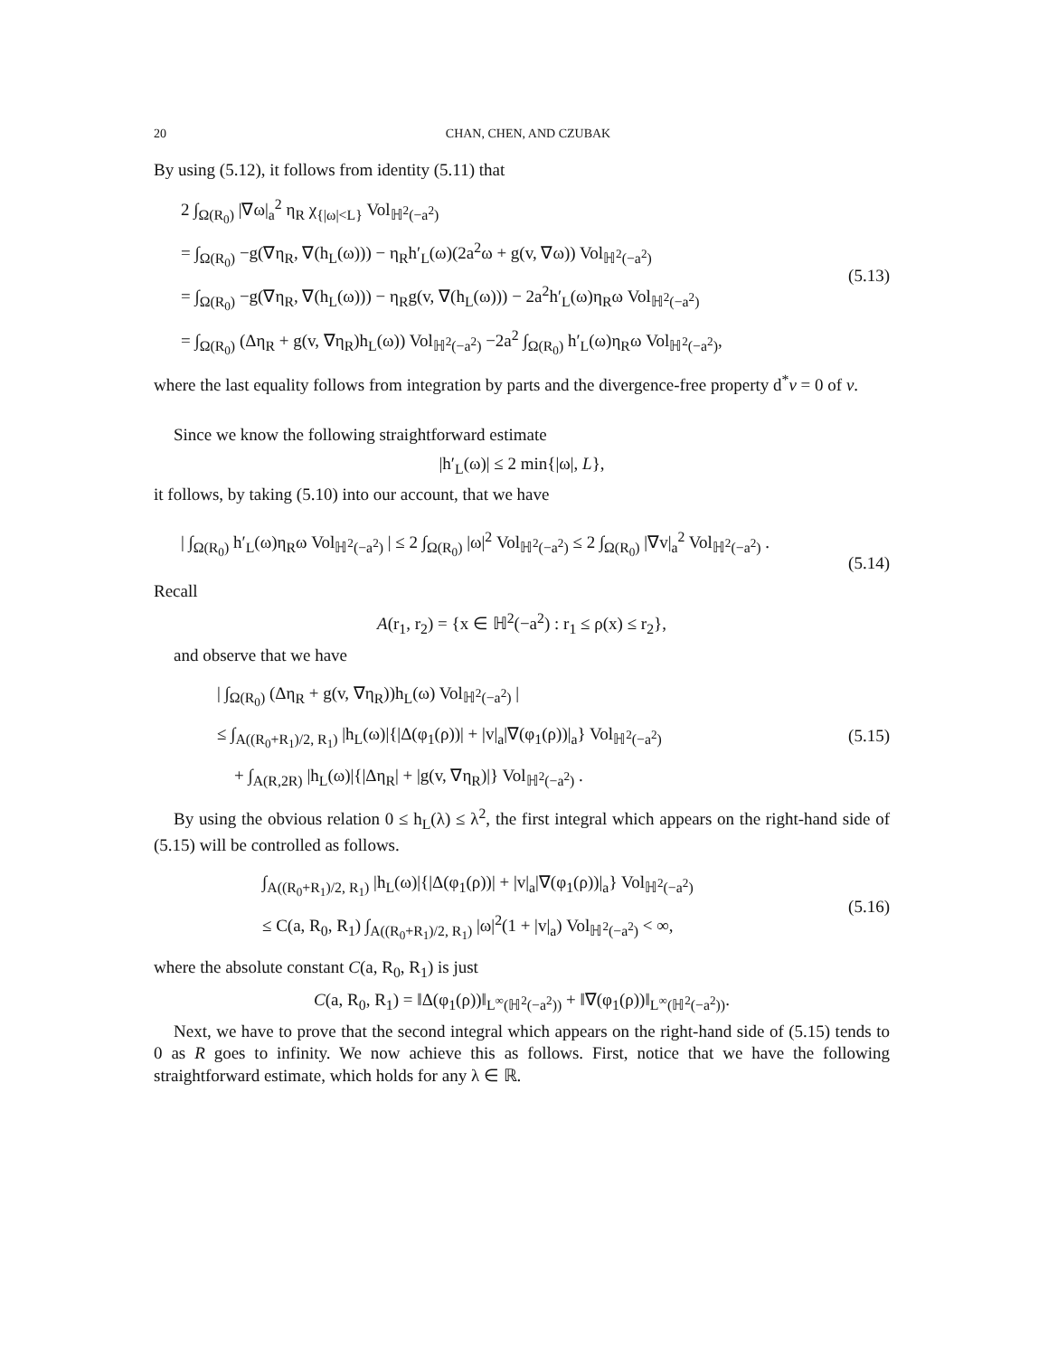20 CHAN, CHEN, AND CZUBAK
By using (5.12), it follows from identity (5.11) that
2 ∫<sub>Ω(R<sub>0</sub>)</sub> |∇ω|<sub>a</sub><sup>2</sup> η<sub>R</sub> χ<sub>{|ω|<L}</sub> Vol<sub>ℍ<sup>2</sup>(−a<sup>2</sup>)</sub>
= ∫<sub>Ω(R<sub>0</sub>)</sub> −g(∇η<sub>R</sub>, ∇(h<sub>L</sub>(ω))) − η<sub>R</sub>h′<sub>L</sub>(ω)(2a<sup>2</sup>ω + g(v, ∇ω)) Vol<sub>ℍ<sup>2</sup>(−a<sup>2</sup>)</sub>
= ∫<sub>Ω(R<sub>0</sub>)</sub> −g(∇η<sub>R</sub>, ∇(h<sub>L</sub>(ω))) − η<sub>R</sub>g(v, ∇(h<sub>L</sub>(ω))) − 2a<sup>2</sup>h′<sub>L</sub>(ω)η<sub>R</sub>ω Vol<sub>ℍ<sup>2</sup>(−a<sup>2</sup>)</sub>
= ∫<sub>Ω(R<sub>0</sub>)</sub> (Δη<sub>R</sub> + g(v, ∇η<sub>R</sub>)h<sub>L</sub>(ω)) Vol<sub>ℍ<sup>2</sup>(−a<sup>2</sup>)</sub> −2a<sup>2</sup> ∫<sub>Ω(R<sub>0</sub>)</sub> h′<sub>L</sub>(ω)η<sub>R</sub>ω Vol<sub>ℍ<sup>2</sup>(−a<sup>2</sup>)</sub>,
(5.13)
where the last equality follows from integration by parts and the divergence-free property d<sup>*</sup>v = 0 of v.
Since we know the following straightforward estimate
|h′<sub>L</sub>(ω)| ≤ 2 min{|ω|, L},
it follows, by taking (5.10) into our account, that we have
| ∫<sub>Ω(R<sub>0</sub>)</sub> h′<sub>L</sub>(ω)η<sub>R</sub>ω Vol<sub>ℍ<sup>2</sup>(−a<sup>2</sup>)</sub> | ≤ 2 ∫<sub>Ω(R<sub>0</sub>)</sub> |ω|<sup>2</sup> Vol<sub>ℍ<sup>2</sup>(−a<sup>2</sup>)</sub> ≤ 2 ∫<sub>Ω(R<sub>0</sub>)</sub> |∇v|<sub>a</sub><sup>2</sup> Vol<sub>ℍ<sup>2</sup>(−a<sup>2</sup>)</sub> .
(5.14)
Recall
A(r<sub>1</sub>, r<sub>2</sub>) = {x ∈ ℍ<sup>2</sup>(−a<sup>2</sup>) : r<sub>1</sub> ≤ ρ(x) ≤ r<sub>2</sub>},
and observe that we have
| ∫<sub>Ω(R<sub>0</sub>)</sub> (Δη<sub>R</sub> + g(v, ∇η<sub>R</sub>))h<sub>L</sub>(ω) Vol<sub>ℍ<sup>2</sup>(−a<sup>2</sup>)</sub> |
≤ ∫<sub>A((R<sub>0</sub>+R<sub>1</sub>)/2, R<sub>1</sub>)</sub> |h<sub>L</sub>(ω)|{|Δ(φ<sub>1</sub>(ρ))| + |v|<sub>a</sub>|∇(φ<sub>1</sub>(ρ))|<sub>a</sub>} Vol<sub>ℍ<sup>2</sup>(−a<sup>2</sup>)</sub>
+ ∫<sub>A(R,2R)</sub> |h<sub>L</sub>(ω)|{|Δη<sub>R</sub>| + |g(v, ∇η<sub>R</sub>)|} Vol<sub>ℍ<sup>2</sup>(−a<sup>2</sup>)</sub> .
(5.15)
By using the obvious relation 0 ≤ h<sub>L</sub>(λ) ≤ λ<sup>2</sup>, the first integral which appears on the right-hand side of (5.15) will be controlled as follows.
∫<sub>A((R<sub>0</sub>+R<sub>1</sub>)/2, R<sub>1</sub>)</sub> |h<sub>L</sub>(ω)|{|Δ(φ<sub>1</sub>(ρ))| + |v|<sub>a</sub>|∇(φ<sub>1</sub>(ρ))|<sub>a</sub>} Vol<sub>ℍ<sup>2</sup>(−a<sup>2</sup>)</sub>
≤ C(a, R<sub>0</sub>, R<sub>1</sub>) ∫<sub>A((R<sub>0</sub>+R<sub>1</sub>)/2, R<sub>1</sub>)</sub> |ω|<sup>2</sup>(1 + |v|<sub>a</sub>) Vol<sub>ℍ<sup>2</sup>(−a<sup>2</sup>)</sub> < ∞,
(5.16)
where the absolute constant C(a, R<sub>0</sub>, R<sub>1</sub>) is just
C(a, R<sub>0</sub>, R<sub>1</sub>) = ‖Δ(φ<sub>1</sub>(ρ))‖<sub>L<sup>∞</sup>(ℍ<sup>2</sup>(−a<sup>2</sup>))</sub> + ‖∇(φ<sub>1</sub>(ρ))‖<sub>L<sup>∞</sup>(ℍ<sup>2</sup>(−a<sup>2</sup>))</sub>.
Next, we have to prove that the second integral which appears on the right-hand side of (5.15) tends to 0 as R goes to infinity. We now achieve this as follows. First, notice that we have the following straightforward estimate, which holds for any λ ∈ ℝ.